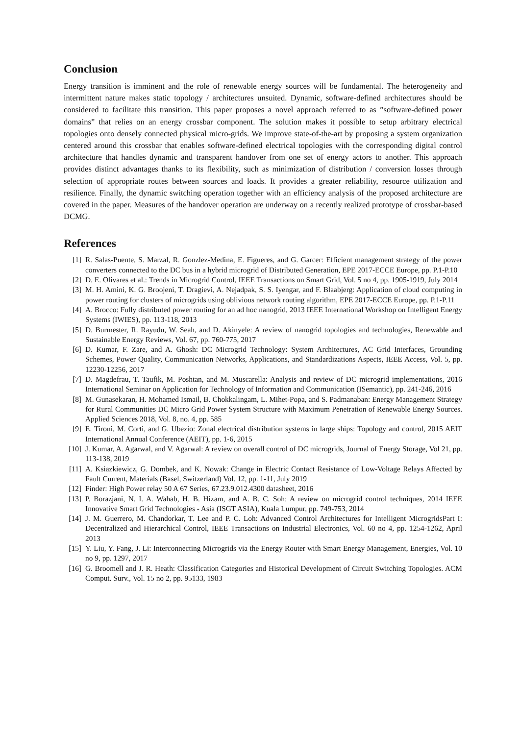Conclusion
Energy transition is imminent and the role of renewable energy sources will be fundamental. The heterogeneity and intermittent nature makes static topology / architectures unsuited. Dynamic, software-defined architectures should be considered to facilitate this transition. This paper proposes a novel approach referred to as ”software-defined power domains” that relies on an energy crossbar component. The solution makes it possible to setup arbitrary electrical topologies onto densely connected physical micro-grids. We improve state-of-the-art by proposing a system organization centered around this crossbar that enables software-defined electrical topologies with the corresponding digital control architecture that handles dynamic and transparent handover from one set of energy actors to another. This approach provides distinct advantages thanks to its flexibility, such as minimization of distribution / conversion losses through selection of appropriate routes between sources and loads. It provides a greater reliability, resource utilization and resilience. Finally, the dynamic switching operation together with an efficiency analysis of the proposed architecture are covered in the paper. Measures of the handover operation are underway on a recently realized prototype of crossbar-based DCMG.
References
[1] R. Salas-Puente, S. Marzal, R. Gonzlez-Medina, E. Figueres, and G. Garcer: Efficient management strategy of the power converters connected to the DC bus in a hybrid microgrid of Distributed Generation, EPE 2017-ECCE Europe, pp. P.1-P.10
[2] D. E. Olivares et al.: Trends in Microgrid Control, IEEE Transactions on Smart Grid, Vol. 5 no 4, pp. 1905-1919, July 2014
[3] M. H. Amini, K. G. Broojeni, T. Dragievi, A. Nejadpak, S. S. Iyengar, and F. Blaabjerg: Application of cloud computing in power routing for clusters of microgrids using oblivious network routing algorithm, EPE 2017-ECCE Europe, pp. P.1-P.11
[4] A. Brocco: Fully distributed power routing for an ad hoc nanogrid, 2013 IEEE International Workshop on Intelligent Energy Systems (IWIES), pp. 113-118, 2013
[5] D. Burmester, R. Rayudu, W. Seah, and D. Akinyele: A review of nanogrid topologies and technologies, Renewable and Sustainable Energy Reviews, Vol. 67, pp. 760-775, 2017
[6] D. Kumar, F. Zare, and A. Ghosh: DC Microgrid Technology: System Architectures, AC Grid Interfaces, Grounding Schemes, Power Quality, Communication Networks, Applications, and Standardizations Aspects, IEEE Access, Vol. 5, pp. 12230-12256, 2017
[7] D. Magdefrau, T. Taufik, M. Poshtan, and M. Muscarella: Analysis and review of DC microgrid implementations, 2016 International Seminar on Application for Technology of Information and Communication (ISemantic), pp. 241-246, 2016
[8] M. Gunasekaran, H. Mohamed Ismail, B. Chokkalingam, L. Mihet-Popa, and S. Padmanaban: Energy Management Strategy for Rural Communities DC Micro Grid Power System Structure with Maximum Penetration of Renewable Energy Sources. Applied Sciences 2018, Vol. 8, no. 4, pp. 585
[9] E. Tironi, M. Corti, and G. Ubezio: Zonal electrical distribution systems in large ships: Topology and control, 2015 AEIT International Annual Conference (AEIT), pp. 1-6, 2015
[10] J. Kumar, A. Agarwal, and V. Agarwal: A review on overall control of DC microgrids, Journal of Energy Storage, Vol 21, pp. 113-138, 2019
[11] A. Ksiazkiewicz, G. Dombek, and K. Nowak: Change in Electric Contact Resistance of Low-Voltage Relays Affected by Fault Current, Materials (Basel, Switzerland) Vol. 12, pp. 1-11, July 2019
[12] Finder: High Power relay 50 A 67 Series, 67.23.9.012.4300 datasheet, 2016
[13] P. Borazjani, N. I. A. Wahab, H. B. Hizam, and A. B. C. Soh: A review on microgrid control techniques, 2014 IEEE Innovative Smart Grid Technologies - Asia (ISGT ASIA), Kuala Lumpur, pp. 749-753, 2014
[14] J. M. Guerrero, M. Chandorkar, T. Lee and P. C. Loh: Advanced Control Architectures for Intelligent MicrogridsPart I: Decentralized and Hierarchical Control, IEEE Transactions on Industrial Electronics, Vol. 60 no 4, pp. 1254-1262, April 2013
[15] Y. Liu, Y. Fang, J. Li: Interconnecting Microgrids via the Energy Router with Smart Energy Management, Energies, Vol. 10 no 9, pp. 1297, 2017
[16] G. Broomell and J. R. Heath: Classification Categories and Historical Development of Circuit Switching Topologies. ACM Comput. Surv., Vol. 15 no 2, pp. 95133, 1983